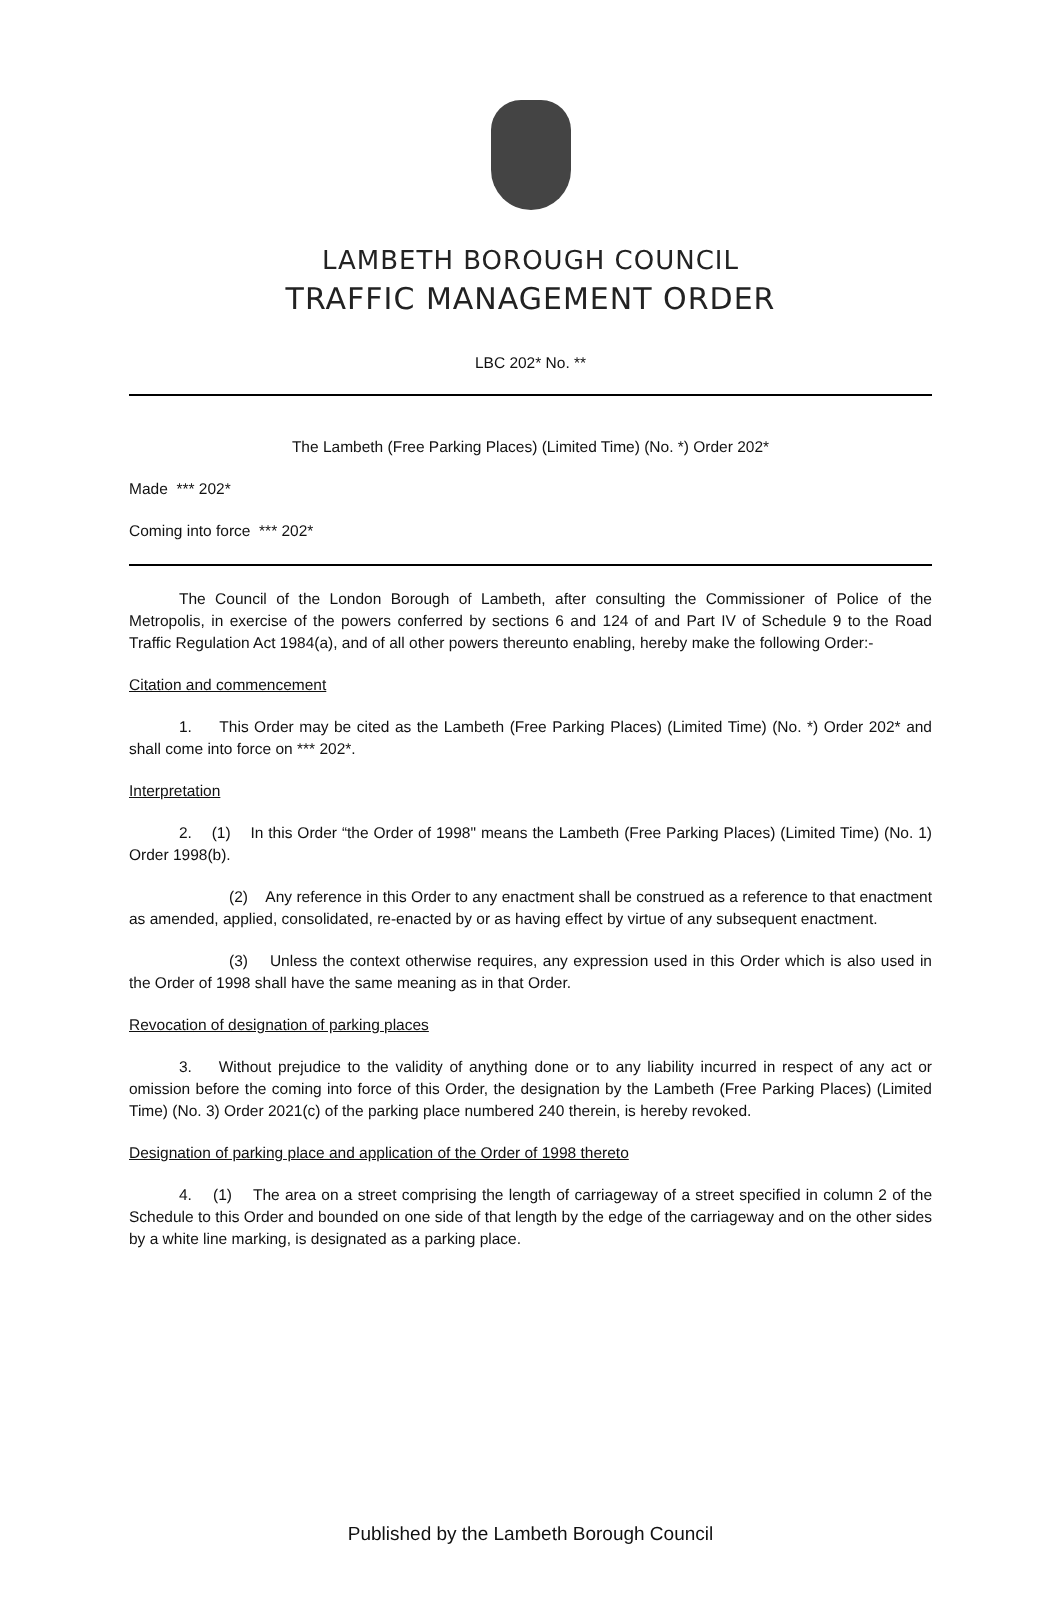LAMBETH BOROUGH COUNCIL
TRAFFIC MANAGEMENT ORDER
LBC 202* No. **
The Lambeth (Free Parking Places) (Limited Time) (No. *) Order 202*
Made *** 202*
Coming into force *** 202*
The Council of the London Borough of Lambeth, after consulting the Commissioner of Police of the Metropolis, in exercise of the powers conferred by sections 6 and 124 of and Part IV of Schedule 9 to the Road Traffic Regulation Act 1984(a), and of all other powers thereunto enabling, hereby make the following Order:-
Citation and commencement
1. This Order may be cited as the Lambeth (Free Parking Places) (Limited Time) (No. *) Order 202* and shall come into force on *** 202*.
Interpretation
2. (1) In this Order “the Order of 1998" means the Lambeth (Free Parking Places) (Limited Time) (No. 1) Order 1998(b).
(2) Any reference in this Order to any enactment shall be construed as a reference to that enactment as amended, applied, consolidated, re-enacted by or as having effect by virtue of any subsequent enactment.
(3) Unless the context otherwise requires, any expression used in this Order which is also used in the Order of 1998 shall have the same meaning as in that Order.
Revocation of designation of parking places
3. Without prejudice to the validity of anything done or to any liability incurred in respect of any act or omission before the coming into force of this Order, the designation by the Lambeth (Free Parking Places) (Limited Time) (No. 3) Order 2021(c) of the parking place numbered 240 therein, is hereby revoked.
Designation of parking place and application of the Order of 1998 thereto
4. (1) The area on a street comprising the length of carriageway of a street specified in column 2 of the Schedule to this Order and bounded on one side of that length by the edge of the carriageway and on the other sides by a white line marking, is designated as a parking place.
Published by the Lambeth Borough Council